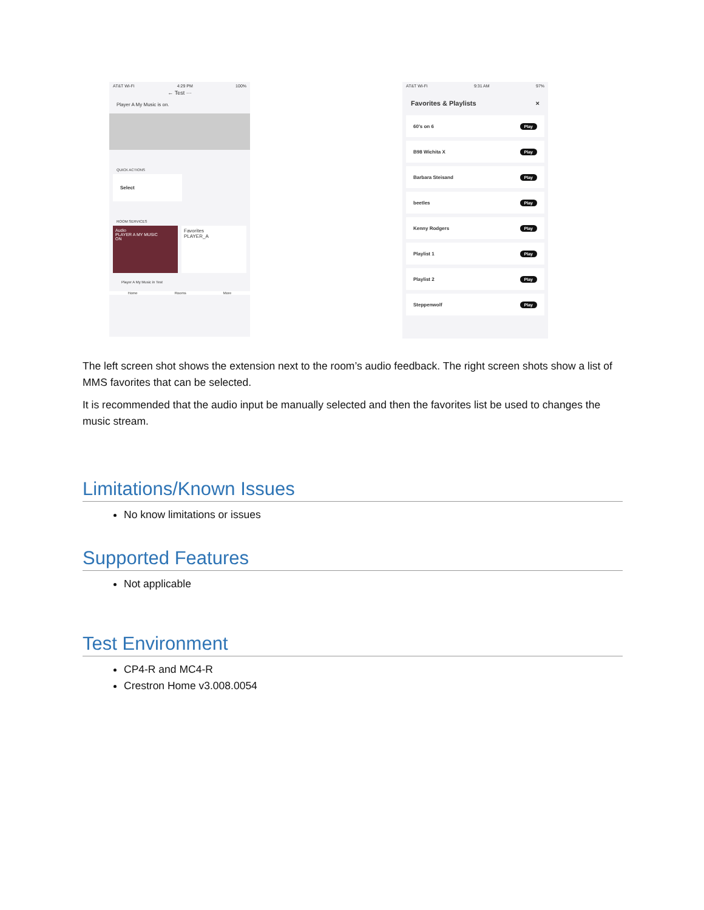AT&T Wi-Fi 4:29 PM 100%
← Test ···
Player A My Music is on.
QUICK ACTIONS
Select
ROOM SERVICES
Audio
PLAYER A MY MUSIC
ON
Favorites
PLAYER_A
Player A My Music in Test
Home Rooms More
AT&T Wi-Fi 9:31 AM 97%
Favorites & Playlists ×
60's on 6 Play
B98 Wichita X Play
Barbara Steisand Play
beetles Play
Kenny Rodgers Play
Playlist 1 Play
Playlist 2 Play
Steppenwolf Play
The left screen shot shows the extension next to the room’s audio feedback. The right screen shots show a list of MMS favorites that can be selected.
It is recommended that the audio input be manually selected and then the favorites list be used to changes the music stream.
Limitations/Known Issues
No know limitations or issues
Supported Features
Not applicable
Test Environment
CP4-R and MC4-R
Crestron Home v3.008.0054